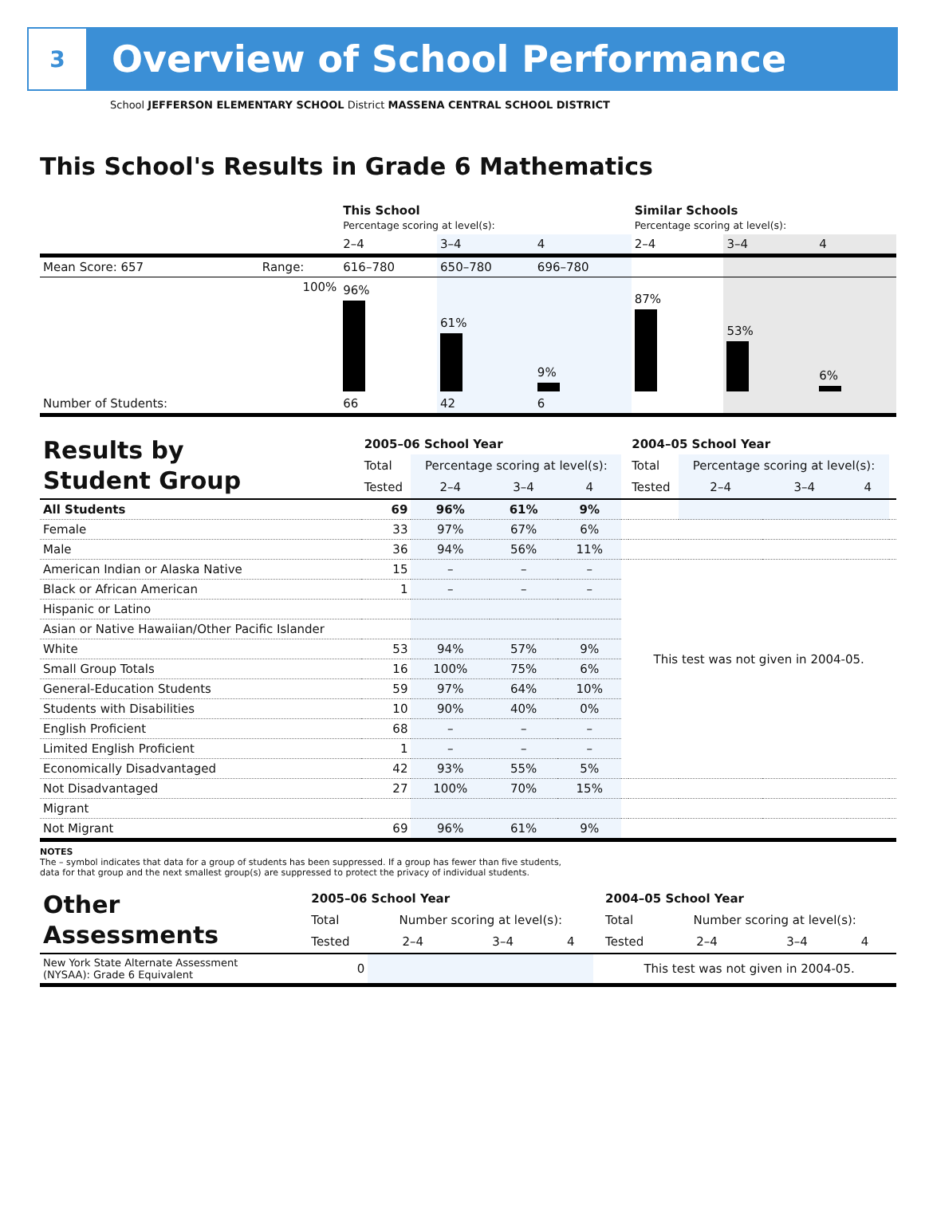3
Overview of School Performance
School JEFFERSON ELEMENTARY SCHOOL District MASSENA CENTRAL SCHOOL DISTRICT
This School's Results in Grade 6 Mathematics
| | | This School Percentage scoring at level(s): | | | Similar Schools Percentage scoring at level(s): | | |
| | | 2–4 | 3–4 | 4 | 2–4 | 3–4 | 4 |
| Mean Score: 657 | Range: | 616–780 | 650–780 | 696–780 | | | |
| | 100% | 96% | 61% | 9% | 87% | 53% | 6% |
| Number of Students: | | 66 | 42 | 6 | | | |
| Results by Student Group | 2005–06 School Year | | | | | 2004–05 School Year | | | | |
| | Total | Percentage scoring at level(s): | | | | Total | Percentage scoring at level(s): | | | |
| | Tested | 2–4 | 3–4 | 4 | | Tested | 2–4 | 3–4 | 4 | |
| All Students | 69 | 96% | 61% | 9% | | | | | | |
| Female | 33 | 97% | 67% | 6% | | | | | | |
| Male | 36 | 94% | 56% | 11% | | | | | | |
| American Indian or Alaska Native | 15 | – | – | – | This test was not given in 2004-05. | | | | | |
| Black or African American | 1 | – | – | – | | | | | | |
| Hispanic or Latino | | | | | | | | | | |
| Asian or Native Hawaiian/Other Pacific Islander | | | | | | | | | | |
| White | 53 | 94% | 57% | 9% | | | | | | |
| Small Group Totals | 16 | 100% | 75% | 6% | | | | | | |
| General-Education Students | 59 | 97% | 64% | 10% | | | | | | |
| Students with Disabilities | 10 | 90% | 40% | 0% | | | | | | |
| English Proficient | 68 | – | – | – | | | | | | |
| Limited English Proficient | 1 | – | – | – | | | | | | |
| Economically Disadvantaged | 42 | 93% | 55% | 5% | | | | | | |
| Not Disadvantaged | 27 | 100% | 70% | 15% | | | | | | |
| Migrant | | | | | | | | | | |
| Not Migrant | 69 | 96% | 61% | 9% | | | | | | |
NOTES
The – symbol indicates that data for a group of students has been suppressed. If a group has fewer than five students,
data for that group and the next smallest group(s) are suppressed to protect the privacy of individual students.
| Other Assessments | 2005–06 School Year | | | | | 2004–05 School Year | | | | |
| | Total | Number scoring at level(s): | | | | Total | Number scoring at level(s): | | | |
| | Tested | 2–4 | 3–4 | 4 | | Tested | 2–4 | 3–4 | 4 | |
| New York State Alternate Assessment (NYSAA): Grade 6 Equivalent | 0 | | | | | This test was not given in 2004-05. | | | | |